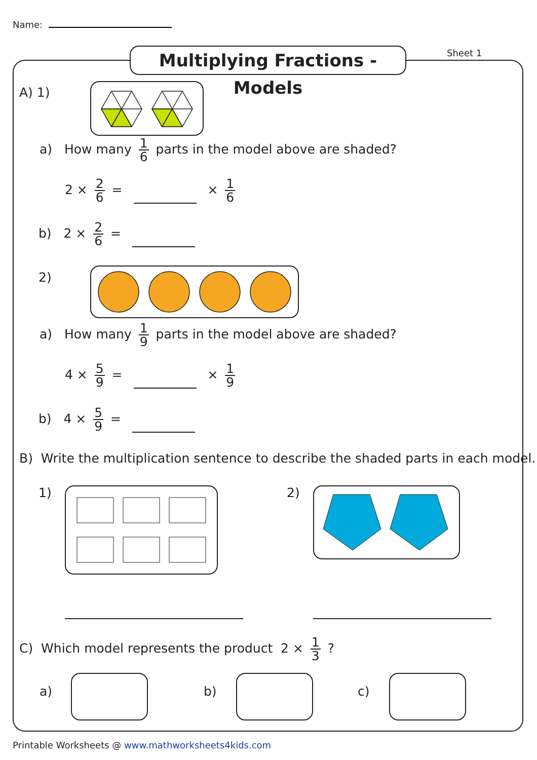Name:
Multiplying Fractions - Models
Sheet 1
A) 1)
a) How many 1 6 parts in the model above are shaded?
2 × 2 6 = × 1 6
b) 2 × 2 6 =
2)
a) How many 1 9 parts in the model above are shaded?
4 × 5 9 = × 1 9
b) 4 × 5 9 =
B) Write the multiplication sentence to describe the shaded parts in each model.
1) 2)
C) Which model represents the product 2 × 1 3 ?
a) b) c)
Printable Worksheets @ www.mathworksheets4kids.com